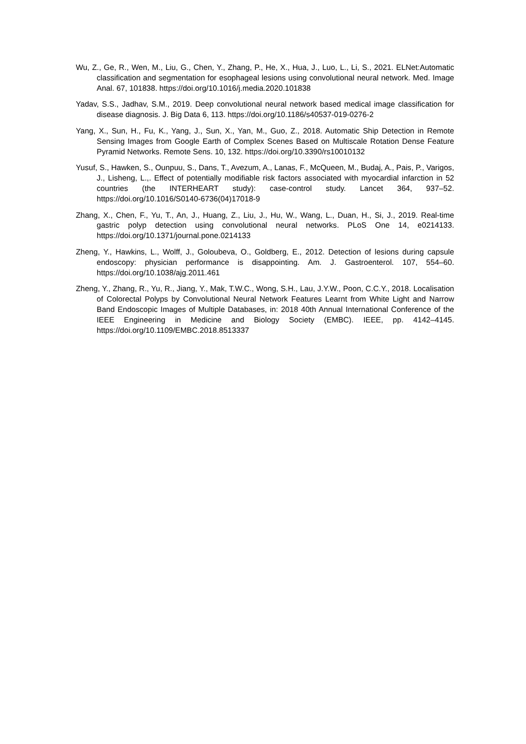Wu, Z., Ge, R., Wen, M., Liu, G., Chen, Y., Zhang, P., He, X., Hua, J., Luo, L., Li, S., 2021. ELNet:Automatic classification and segmentation for esophageal lesions using convolutional neural network. Med. Image Anal. 67, 101838. https://doi.org/10.1016/j.media.2020.101838
Yadav, S.S., Jadhav, S.M., 2019. Deep convolutional neural network based medical image classification for disease diagnosis. J. Big Data 6, 113. https://doi.org/10.1186/s40537-019-0276-2
Yang, X., Sun, H., Fu, K., Yang, J., Sun, X., Yan, M., Guo, Z., 2018. Automatic Ship Detection in Remote Sensing Images from Google Earth of Complex Scenes Based on Multiscale Rotation Dense Feature Pyramid Networks. Remote Sens. 10, 132. https://doi.org/10.3390/rs10010132
Yusuf, S., Hawken, S., Ounpuu, S., Dans, T., Avezum, A., Lanas, F., McQueen, M., Budaj, A., Pais, P., Varigos, J., Lisheng, L.,. Effect of potentially modifiable risk factors associated with myocardial infarction in 52 countries (the INTERHEART study): case-control study. Lancet 364, 937–52. https://doi.org/10.1016/S0140-6736(04)17018-9
Zhang, X., Chen, F., Yu, T., An, J., Huang, Z., Liu, J., Hu, W., Wang, L., Duan, H., Si, J., 2019. Real-time gastric polyp detection using convolutional neural networks. PLoS One 14, e0214133. https://doi.org/10.1371/journal.pone.0214133
Zheng, Y., Hawkins, L., Wolff, J., Goloubeva, O., Goldberg, E., 2012. Detection of lesions during capsule endoscopy: physician performance is disappointing. Am. J. Gastroenterol. 107, 554–60. https://doi.org/10.1038/ajg.2011.461
Zheng, Y., Zhang, R., Yu, R., Jiang, Y., Mak, T.W.C., Wong, S.H., Lau, J.Y.W., Poon, C.C.Y., 2018. Localisation of Colorectal Polyps by Convolutional Neural Network Features Learnt from White Light and Narrow Band Endoscopic Images of Multiple Databases, in: 2018 40th Annual International Conference of the IEEE Engineering in Medicine and Biology Society (EMBC). IEEE, pp. 4142–4145. https://doi.org/10.1109/EMBC.2018.8513337